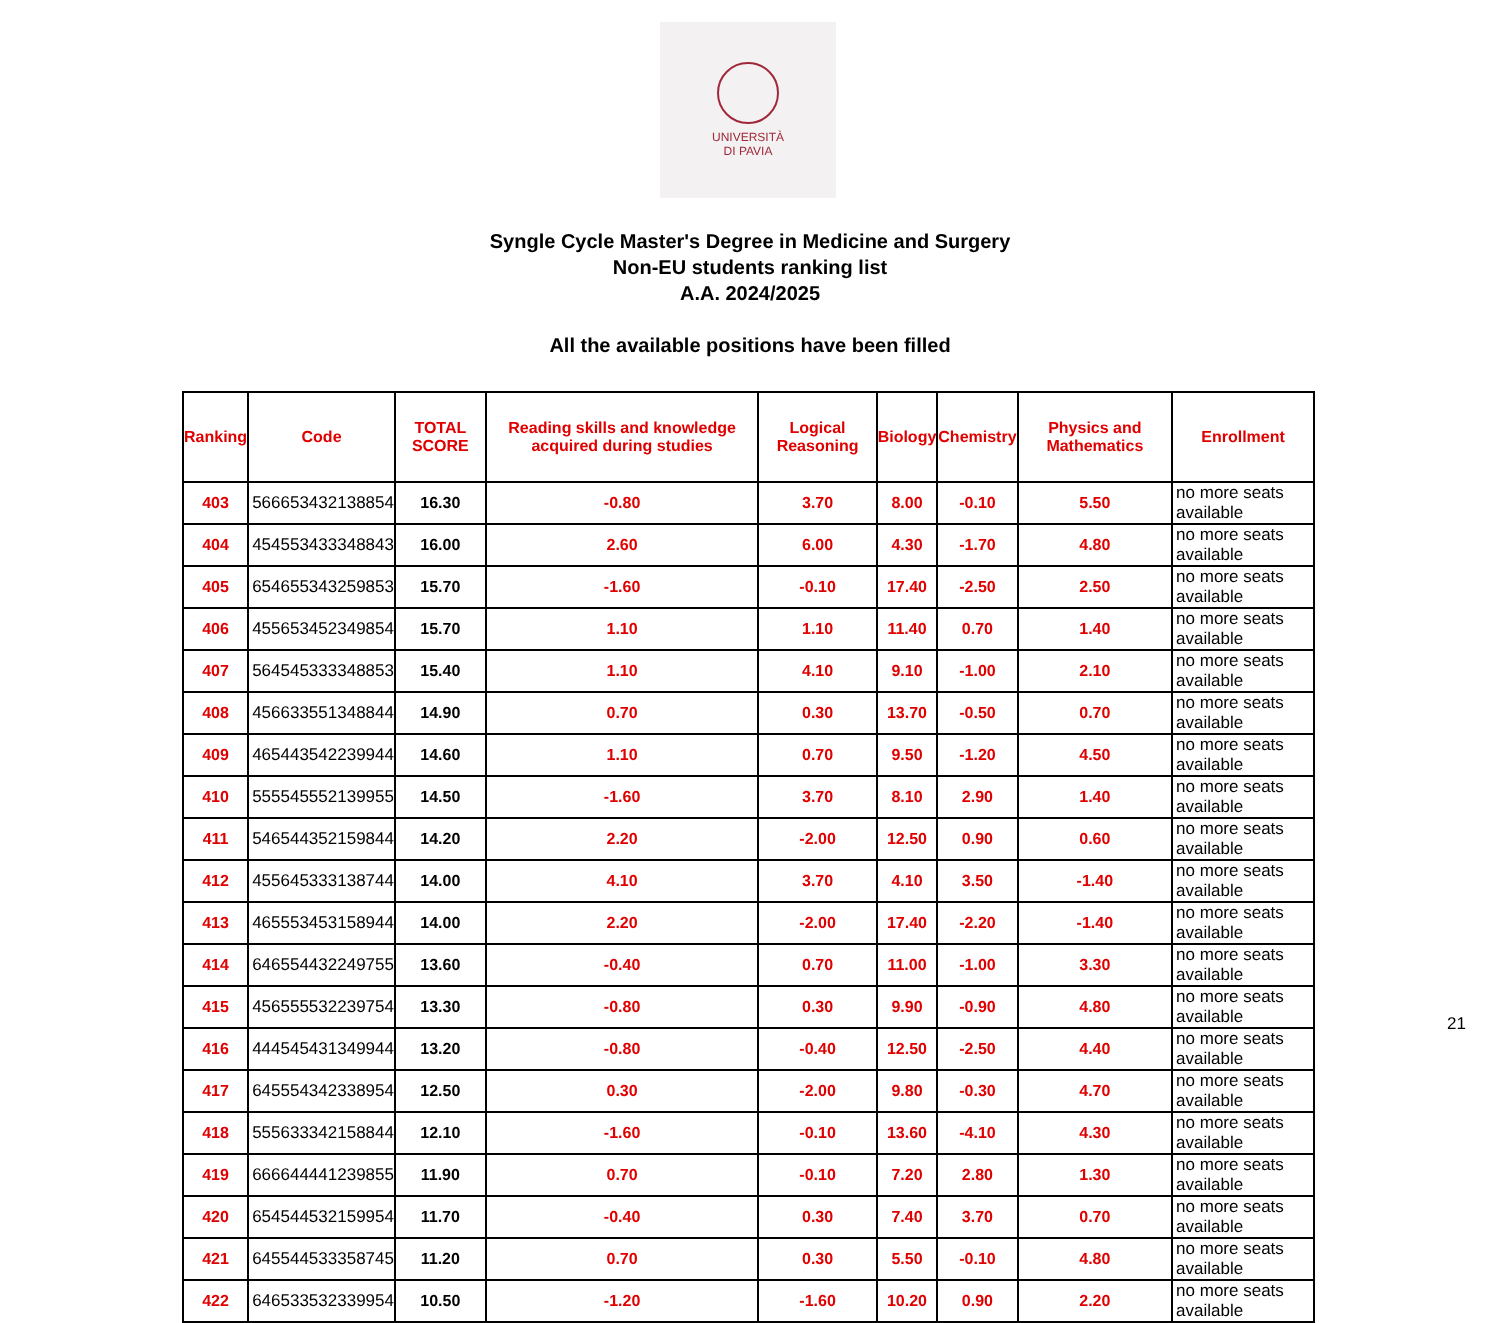UNIVERSITÀ
DI PAVIA
Syngle Cycle Master's Degree in Medicine and Surgery
Non-EU students ranking list
A.A. 2024/2025
All the available positions have been filled
| Ranking | Code | TOTAL SCORE | Reading skills and knowledge acquired during studies | Logical Reasoning | Biology | Chemistry | Physics and Mathematics | Enrollment |
| --- | --- | --- | --- | --- | --- | --- | --- | --- |
| 403 | 566653432138854 | 16.30 | -0.80 | 3.70 | 8.00 | -0.10 | 5.50 | no more seats available |
| 404 | 454553433348843 | 16.00 | 2.60 | 6.00 | 4.30 | -1.70 | 4.80 | no more seats available |
| 405 | 654655343259853 | 15.70 | -1.60 | -0.10 | 17.40 | -2.50 | 2.50 | no more seats available |
| 406 | 455653452349854 | 15.70 | 1.10 | 1.10 | 11.40 | 0.70 | 1.40 | no more seats available |
| 407 | 564545333348853 | 15.40 | 1.10 | 4.10 | 9.10 | -1.00 | 2.10 | no more seats available |
| 408 | 456633551348844 | 14.90 | 0.70 | 0.30 | 13.70 | -0.50 | 0.70 | no more seats available |
| 409 | 465443542239944 | 14.60 | 1.10 | 0.70 | 9.50 | -1.20 | 4.50 | no more seats available |
| 410 | 555545552139955 | 14.50 | -1.60 | 3.70 | 8.10 | 2.90 | 1.40 | no more seats available |
| 411 | 546544352159844 | 14.20 | 2.20 | -2.00 | 12.50 | 0.90 | 0.60 | no more seats available |
| 412 | 455645333138744 | 14.00 | 4.10 | 3.70 | 4.10 | 3.50 | -1.40 | no more seats available |
| 413 | 465553453158944 | 14.00 | 2.20 | -2.00 | 17.40 | -2.20 | -1.40 | no more seats available |
| 414 | 646554432249755 | 13.60 | -0.40 | 0.70 | 11.00 | -1.00 | 3.30 | no more seats available |
| 415 | 456555532239754 | 13.30 | -0.80 | 0.30 | 9.90 | -0.90 | 4.80 | no more seats available |
| 416 | 444545431349944 | 13.20 | -0.80 | -0.40 | 12.50 | -2.50 | 4.40 | no more seats available |
| 417 | 645554342338954 | 12.50 | 0.30 | -2.00 | 9.80 | -0.30 | 4.70 | no more seats available |
| 418 | 555633342158844 | 12.10 | -1.60 | -0.10 | 13.60 | -4.10 | 4.30 | no more seats available |
| 419 | 666644441239855 | 11.90 | 0.70 | -0.10 | 7.20 | 2.80 | 1.30 | no more seats available |
| 420 | 654544532159954 | 11.70 | -0.40 | 0.30 | 7.40 | 3.70 | 0.70 | no more seats available |
| 421 | 645544533358745 | 11.20 | 0.70 | 0.30 | 5.50 | -0.10 | 4.80 | no more seats available |
| 422 | 646533532339954 | 10.50 | -1.20 | -1.60 | 10.20 | 0.90 | 2.20 | no more seats available |
21